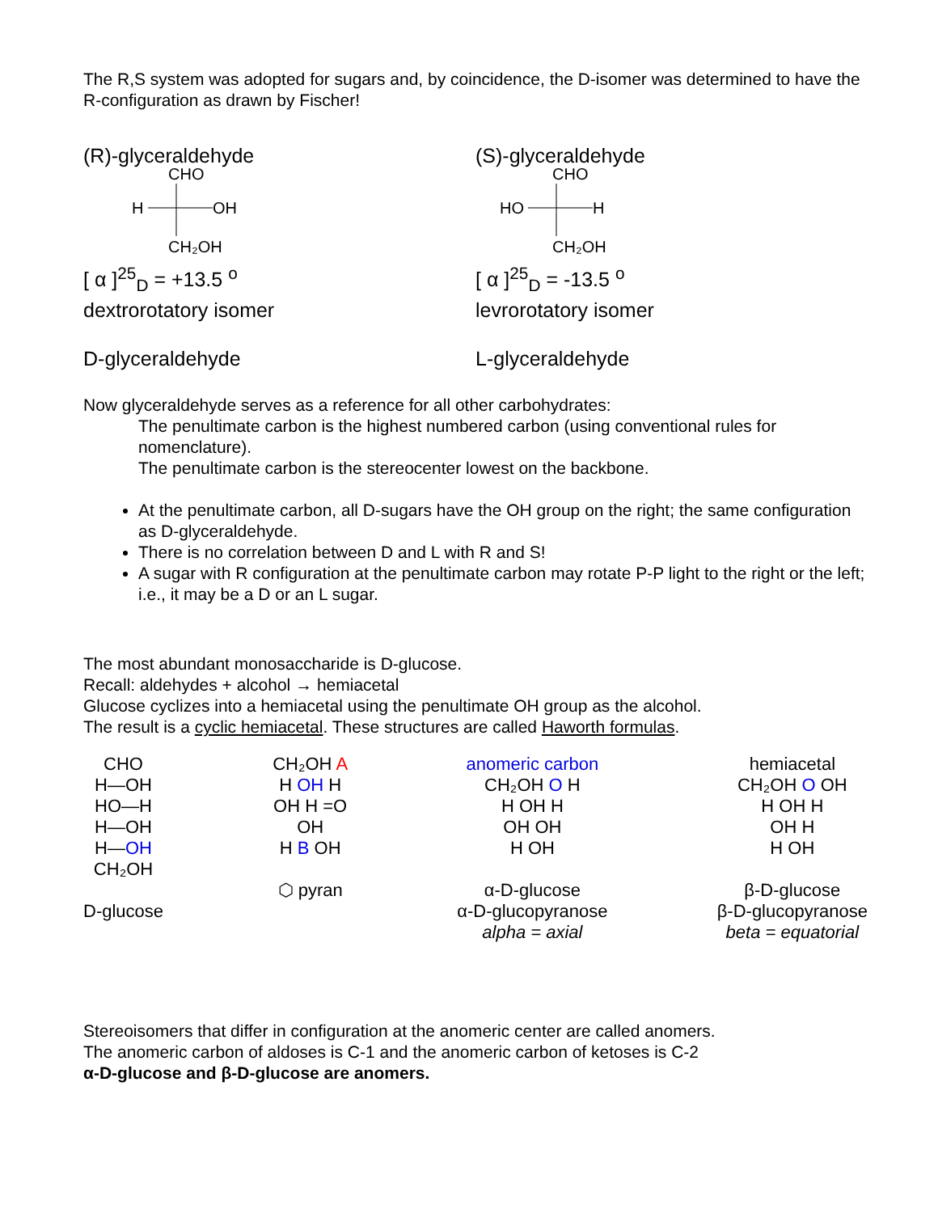The R,S system was adopted for sugars and, by coincidence, the D-isomer was determined to have the R-configuration as drawn by Fischer!
(R)-glyceraldehyde
CHO
H
OH
CH₂OH
[ α ]<sup>25</sup><sub>D</sub> = +13.5 <sup>o</sup>
dextrorotatory isomer
D-glyceraldehyde
(S)-glyceraldehyde
CHO
HO
H
CH₂OH
[ α ]<sup>25</sup><sub>D</sub> = -13.5 <sup>o</sup>
levrorotatory isomer
L-glyceraldehyde
Now glyceraldehyde serves as a reference for all other carbohydrates:
The penultimate carbon is the highest numbered carbon (using conventional rules for nomenclature).
The penultimate carbon is the stereocenter lowest on the backbone.
At the penultimate carbon, all D-sugars have the OH group on the right; the same configuration as D-glyceraldehyde.
There is no correlation between D and L with R and S!
A sugar with R configuration at the penultimate carbon may rotate P-P light to the right or the left; i.e., it may be a D or an L sugar.
The most abundant monosaccharide is D-glucose.
Recall: aldehydes + alcohol → hemiacetal
Glucose cyclizes into a hemiacetal using the penultimate OH group as the alcohol.
The result is a cyclic hemiacetal. These structures are called Haworth formulas.
CHO
H—OH
HO—H
H—OH
H—OH
CH₂OH
D-glucose
CH₂OH A
H OH H
OH H =O
OH
H B OH
⬡ pyran
anomeric carbon
CH₂OH O H
H OH H
OH OH
H OH
α-D-glucose
α-D-glucopyranose
alpha = axial
hemiacetal
CH₂OH O OH
H OH H
OH H
H OH
β-D-glucose
β-D-glucopyranose
beta = equatorial
Stereoisomers that differ in configuration at the anomeric center are called anomers.
The anomeric carbon of aldoses is C-1 and the anomeric carbon of ketoses is C-2
α-D-glucose and β-D-glucose are anomers.